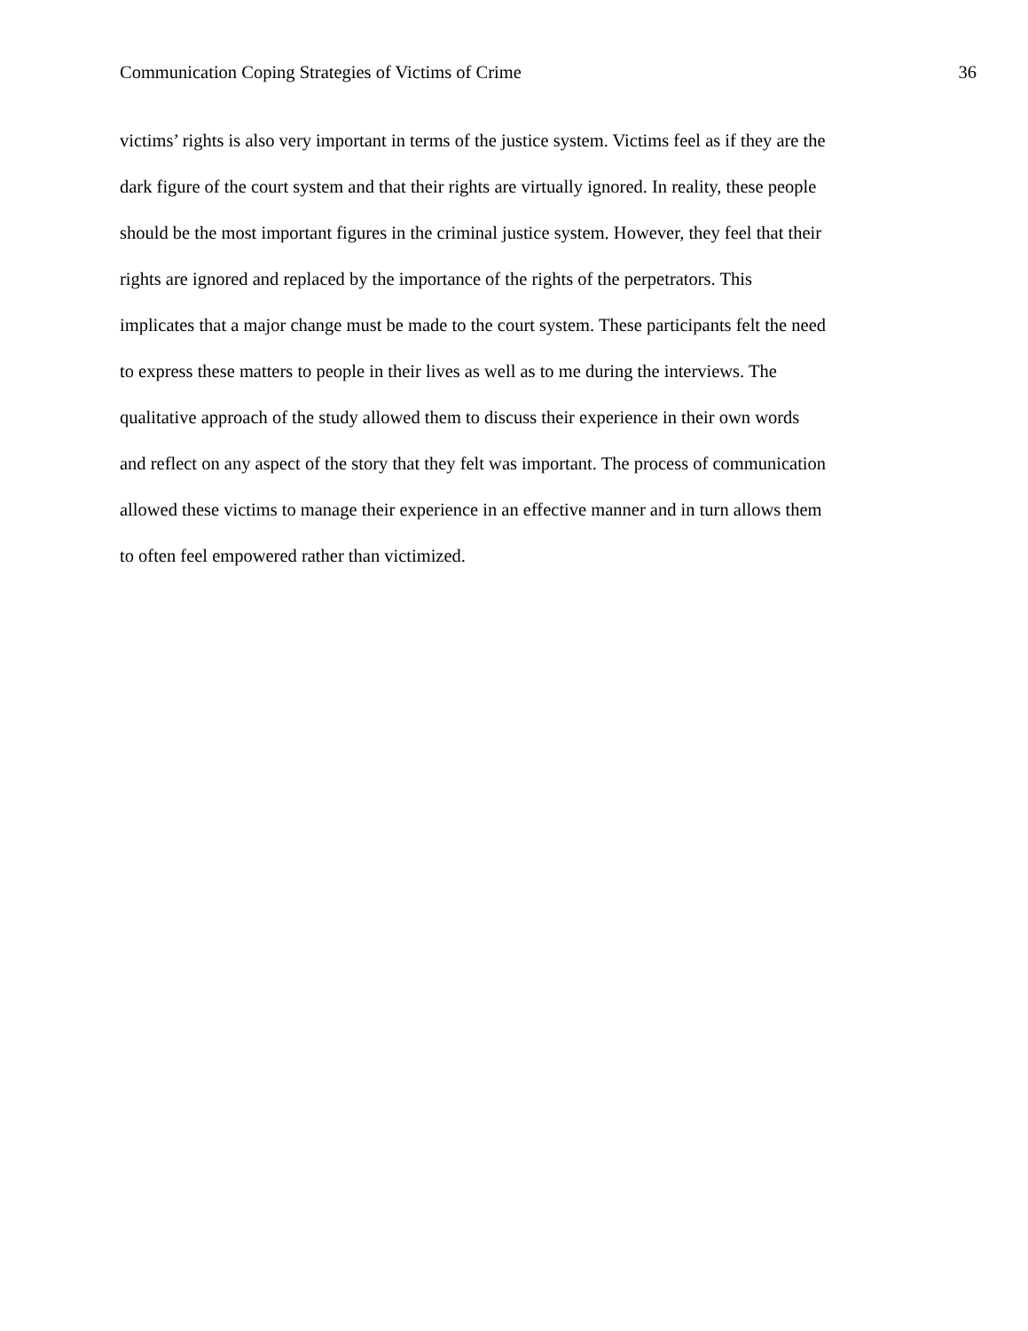Communication Coping Strategies of Victims of Crime 36
victims’ rights is also very important in terms of the justice system. Victims feel as if they are the
dark figure of the court system and that their rights are virtually ignored. In reality, these people
should be the most important figures in the criminal justice system. However, they feel that their
rights are ignored and replaced by the importance of the rights of the perpetrators. This
implicates that a major change must be made to the court system. These participants felt the need
to express these matters to people in their lives as well as to me during the interviews. The
qualitative approach of the study allowed them to discuss their experience in their own words
and reflect on any aspect of the story that they felt was important. The process of communication
allowed these victims to manage their experience in an effective manner and in turn allows them
to often feel empowered rather than victimized.